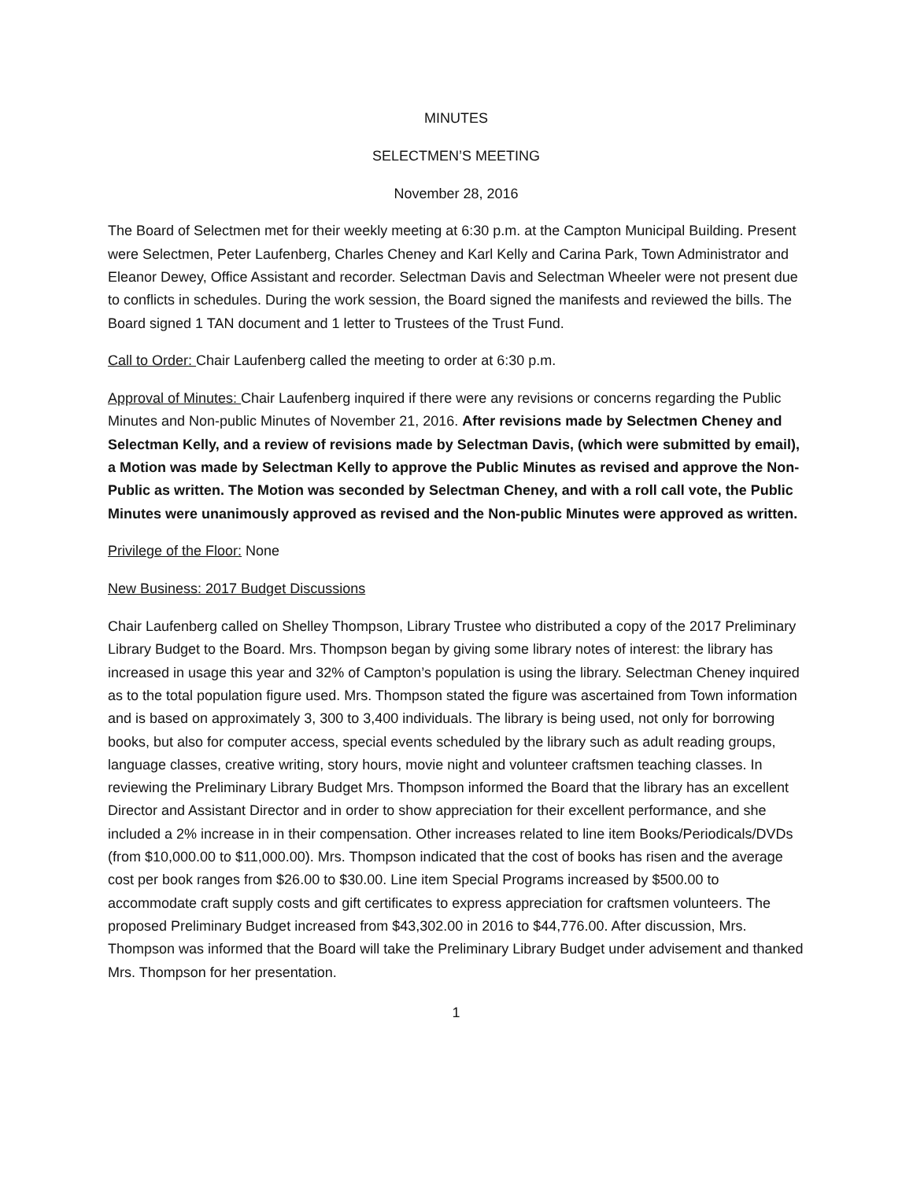MINUTES
SELECTMEN’S MEETING
November 28, 2016
The Board of Selectmen met for their weekly meeting at 6:30 p.m. at the Campton Municipal Building. Present were Selectmen, Peter Laufenberg, Charles Cheney and Karl Kelly and Carina Park, Town Administrator and Eleanor Dewey, Office Assistant and recorder. Selectman Davis and Selectman Wheeler were not present due to conflicts in schedules. During the work session, the Board signed the manifests and reviewed the bills. The Board signed 1 TAN document and 1 letter to Trustees of the Trust Fund.
Call to Order: Chair Laufenberg called the meeting to order at 6:30 p.m.
Approval of Minutes: Chair Laufenberg inquired if there were any revisions or concerns regarding the Public Minutes and Non-public Minutes of November 21, 2016. After revisions made by Selectmen Cheney and Selectman Kelly, and a review of revisions made by Selectman Davis, (which were submitted by email), a Motion was made by Selectman Kelly to approve the Public Minutes as revised and approve the Non-Public as written. The Motion was seconded by Selectman Cheney, and with a roll call vote, the Public Minutes were unanimously approved as revised and the Non-public Minutes were approved as written.
Privilege of the Floor: None
New Business: 2017 Budget Discussions
Chair Laufenberg called on Shelley Thompson, Library Trustee who distributed a copy of the 2017 Preliminary Library Budget to the Board. Mrs. Thompson began by giving some library notes of interest: the library has increased in usage this year and 32% of Campton’s population is using the library. Selectman Cheney inquired as to the total population figure used. Mrs. Thompson stated the figure was ascertained from Town information and is based on approximately 3, 300 to 3,400 individuals. The library is being used, not only for borrowing books, but also for computer access, special events scheduled by the library such as adult reading groups, language classes, creative writing, story hours, movie night and volunteer craftsmen teaching classes. In reviewing the Preliminary Library Budget Mrs. Thompson informed the Board that the library has an excellent Director and Assistant Director and in order to show appreciation for their excellent performance, and she included a 2% increase in in their compensation. Other increases related to line item Books/Periodicals/DVDs (from $10,000.00 to $11,000.00). Mrs. Thompson indicated that the cost of books has risen and the average cost per book ranges from $26.00 to $30.00. Line item Special Programs increased by $500.00 to accommodate craft supply costs and gift certificates to express appreciation for craftsmen volunteers. The proposed Preliminary Budget increased from $43,302.00 in 2016 to $44,776.00. After discussion, Mrs. Thompson was informed that the Board will take the Preliminary Library Budget under advisement and thanked Mrs. Thompson for her presentation.
1